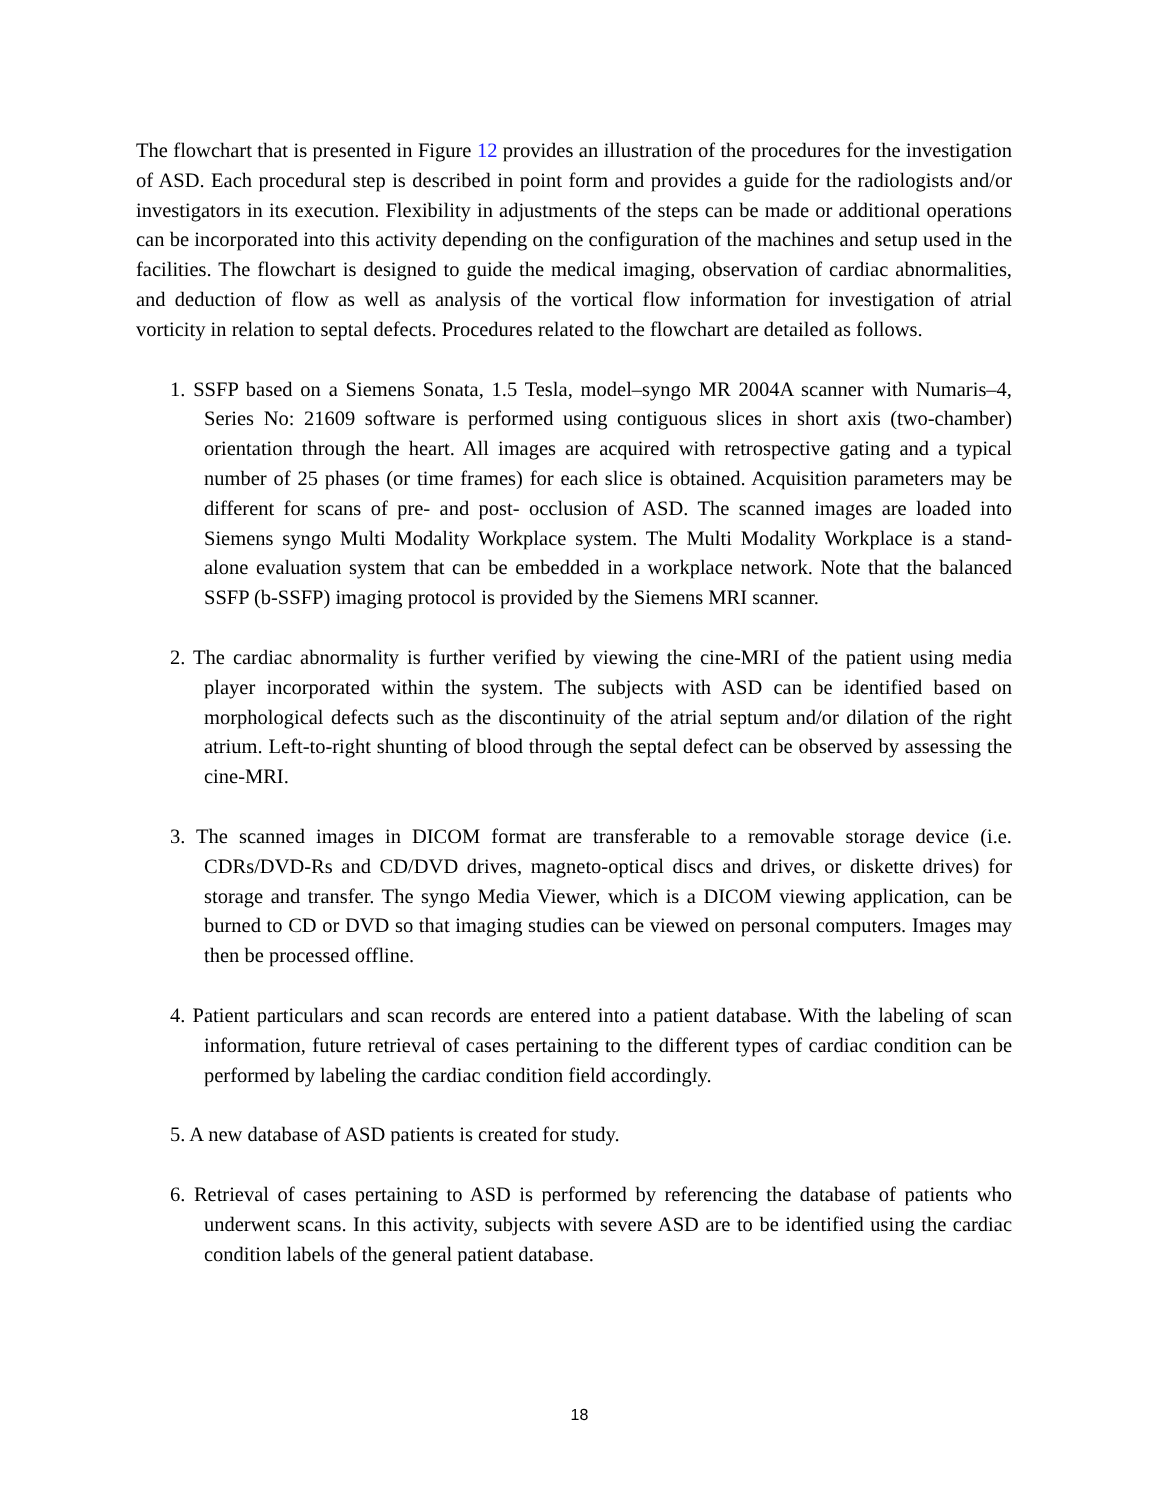The flowchart that is presented in Figure 12 provides an illustration of the procedures for the investigation of ASD. Each procedural step is described in point form and provides a guide for the radiologists and/or investigators in its execution. Flexibility in adjustments of the steps can be made or additional operations can be incorporated into this activity depending on the configuration of the machines and setup used in the facilities. The flowchart is designed to guide the medical imaging, observation of cardiac abnormalities, and deduction of flow as well as analysis of the vortical flow information for investigation of atrial vorticity in relation to septal defects. Procedures related to the flowchart are detailed as follows.
1. SSFP based on a Siemens Sonata, 1.5 Tesla, model–syngo MR 2004A scanner with Numaris–4, Series No: 21609 software is performed using contiguous slices in short axis (two-chamber) orientation through the heart. All images are acquired with retrospective gating and a typical number of 25 phases (or time frames) for each slice is obtained. Acquisition parameters may be different for scans of pre- and post- occlusion of ASD. The scanned images are loaded into Siemens syngo Multi Modality Workplace system. The Multi Modality Workplace is a stand-alone evaluation system that can be embedded in a workplace network. Note that the balanced SSFP (b-SSFP) imaging protocol is provided by the Siemens MRI scanner.
2. The cardiac abnormality is further verified by viewing the cine-MRI of the patient using media player incorporated within the system. The subjects with ASD can be identified based on morphological defects such as the discontinuity of the atrial septum and/or dilation of the right atrium. Left-to-right shunting of blood through the septal defect can be observed by assessing the cine-MRI.
3. The scanned images in DICOM format are transferable to a removable storage device (i.e. CDRs/DVD-Rs and CD/DVD drives, magneto-optical discs and drives, or diskette drives) for storage and transfer. The syngo Media Viewer, which is a DICOM viewing application, can be burned to CD or DVD so that imaging studies can be viewed on personal computers. Images may then be processed offline.
4. Patient particulars and scan records are entered into a patient database. With the labeling of scan information, future retrieval of cases pertaining to the different types of cardiac condition can be performed by labeling the cardiac condition field accordingly.
5. A new database of ASD patients is created for study.
6. Retrieval of cases pertaining to ASD is performed by referencing the database of patients who underwent scans. In this activity, subjects with severe ASD are to be identified using the cardiac condition labels of the general patient database.
18